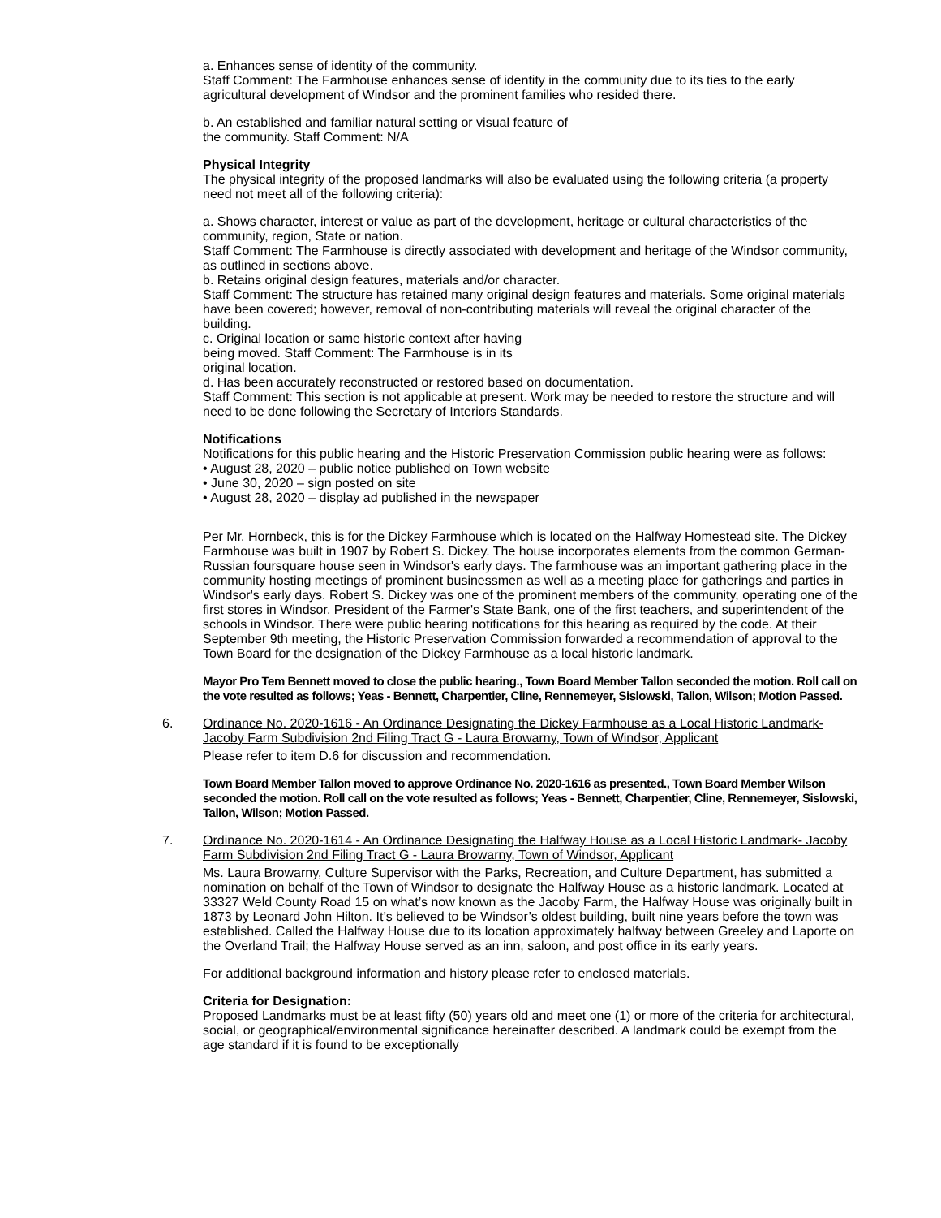a. Enhances sense of identity of the community.
Staff Comment: The Farmhouse enhances sense of identity in the community due to its ties to the early agricultural development of Windsor and the prominent families who resided there.
b. An established and familiar natural setting or visual feature of
the community. Staff Comment: N/A
Physical Integrity
The physical integrity of the proposed landmarks will also be evaluated using the following criteria (a property need not meet all of the following criteria):
a. Shows character, interest or value as part of the development, heritage or cultural characteristics of the community, region, State or nation.
Staff Comment: The Farmhouse is directly associated with development and heritage of the Windsor community, as outlined in sections above.
b. Retains original design features, materials and/or character.
Staff Comment: The structure has retained many original design features and materials. Some original materials have been covered; however, removal of non-contributing materials will reveal the original character of the building.
c. Original location or same historic context after having
being moved. Staff Comment: The Farmhouse is in its
original location.
d. Has been accurately reconstructed or restored based on documentation.
Staff Comment: This section is not applicable at present. Work may be needed to restore the structure and will need to be done following the Secretary of Interiors Standards.
Notifications
Notifications for this public hearing and the Historic Preservation Commission public hearing were as follows:
• August 28, 2020 – public notice published on Town website
• June 30, 2020 – sign posted on site
• August 28, 2020 – display ad published in the newspaper
Per Mr. Hornbeck, this is for the Dickey Farmhouse which is located on the Halfway Homestead site. The Dickey Farmhouse was built in 1907 by Robert S. Dickey. The house incorporates elements from the common German- Russian foursquare house seen in Windsor's early days. The farmhouse was an important gathering place in the community hosting meetings of prominent businessmen as well as a meeting place for gatherings and parties in Windsor's early days. Robert S. Dickey was one of the prominent members of the community, operating one of the first stores in Windsor, President of the Farmer's State Bank, one of the first teachers, and superintendent of the schools in Windsor. There were public hearing notifications for this hearing as required by the code. At their September 9th meeting, the Historic Preservation Commission forwarded a recommendation of approval to the Town Board for the designation of the Dickey Farmhouse as a local historic landmark.
Mayor Pro Tem Bennett moved to close the public hearing., Town Board Member Tallon seconded the motion. Roll call on the vote resulted as follows; Yeas - Bennett, Charpentier, Cline, Rennemeyer, Sislowski, Tallon, Wilson; Motion Passed.
6. Ordinance No. 2020-1616 - An Ordinance Designating the Dickey Farmhouse as a Local Historic Landmark- Jacoby Farm Subdivision 2nd Filing Tract G - Laura Browarny, Town of Windsor, Applicant
Please refer to item D.6 for discussion and recommendation.
Town Board Member Tallon moved to approve Ordinance No. 2020-1616 as presented., Town Board Member Wilson seconded the motion. Roll call on the vote resulted as follows; Yeas - Bennett, Charpentier, Cline, Rennemeyer, Sislowski, Tallon, Wilson; Motion Passed.
7. Ordinance No. 2020-1614 - An Ordinance Designating the Halfway House as a Local Historic Landmark- Jacoby Farm Subdivision 2nd Filing Tract G - Laura Browarny, Town of Windsor, Applicant
Ms. Laura Browarny, Culture Supervisor with the Parks, Recreation, and Culture Department, has submitted a nomination on behalf of the Town of Windsor to designate the Halfway House as a historic landmark. Located at 33327 Weld County Road 15 on what’s now known as the Jacoby Farm, the Halfway House was originally built in 1873 by Leonard John Hilton. It’s believed to be Windsor’s oldest building, built nine years before the town was established. Called the Halfway House due to its location approximately halfway between Greeley and Laporte on the Overland Trail; the Halfway House served as an inn, saloon, and post office in its early years.
For additional background information and history please refer to enclosed materials.
Criteria for Designation:
Proposed Landmarks must be at least fifty (50) years old and meet one (1) or more of the criteria for architectural, social, or geographical/environmental significance hereinafter described. A landmark could be exempt from the age standard if it is found to be exceptionally